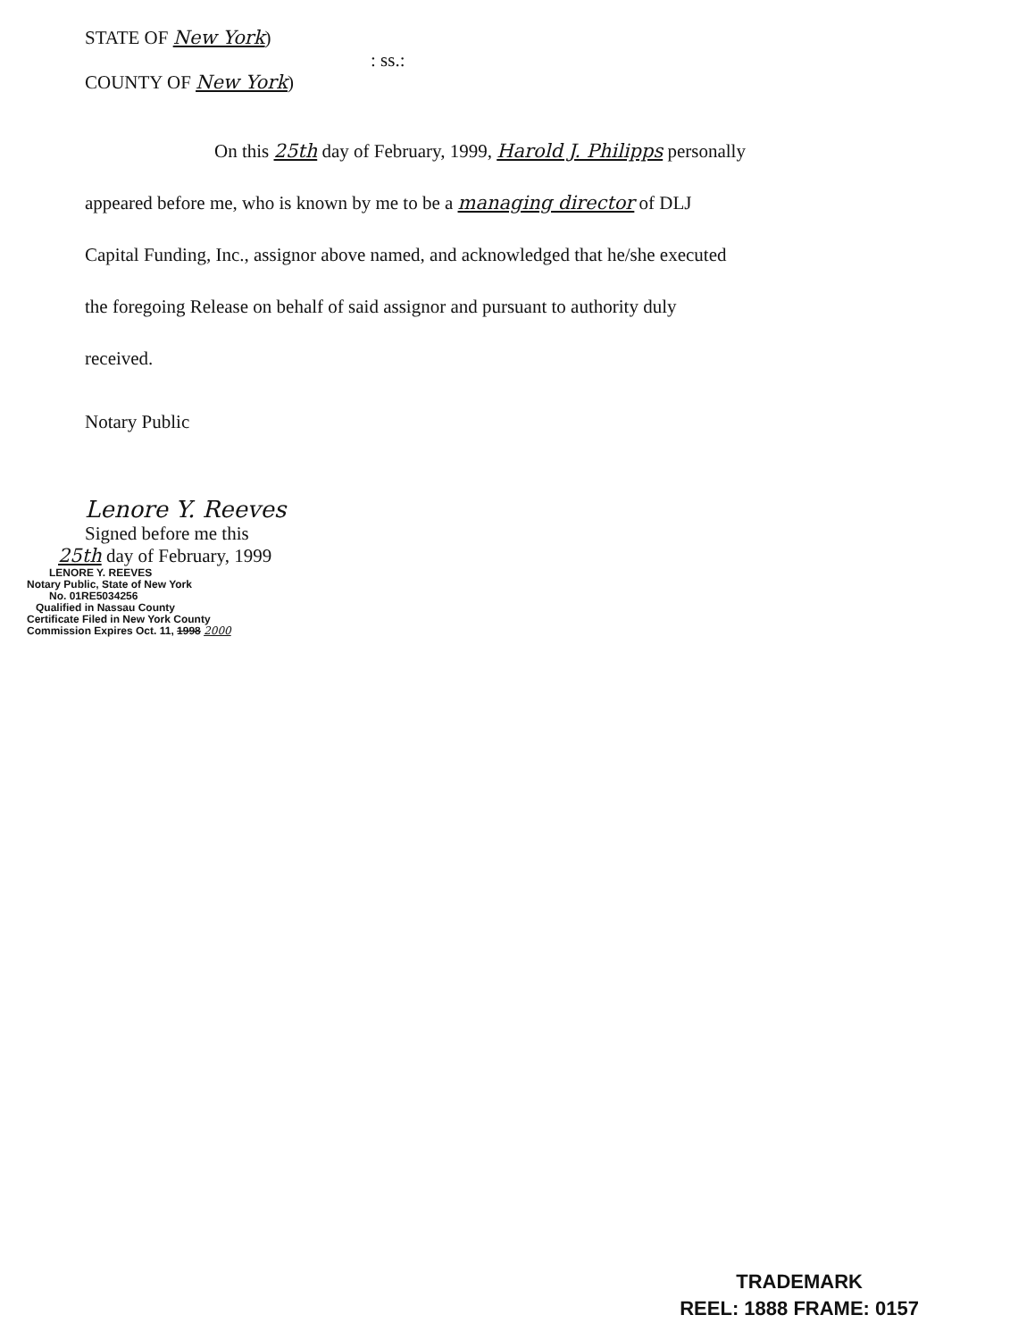STATE OF New York)
: ss.:
COUNTY OF New York)
On this 25th day of February, 1999, Harold J. Philipps personally
appeared before me, who is known by me to be a managing director of DLJ
Capital Funding, Inc., assignor above named, and acknowledged that he/she executed
the foregoing Release on behalf of said assignor and pursuant to authority duly
received.
Notary Public
Lenore Y. Reeves
Signed before me this
25th day of February, 1999
LENORE Y. REEVES
Notary Public, State of New York
No. 01RE5034256
Qualified in Nassau County
Certificate Filed in New York County
Commission Expires Oct. 11, 1998 2000
TRADEMARK
REEL: 1888 FRAME: 0157